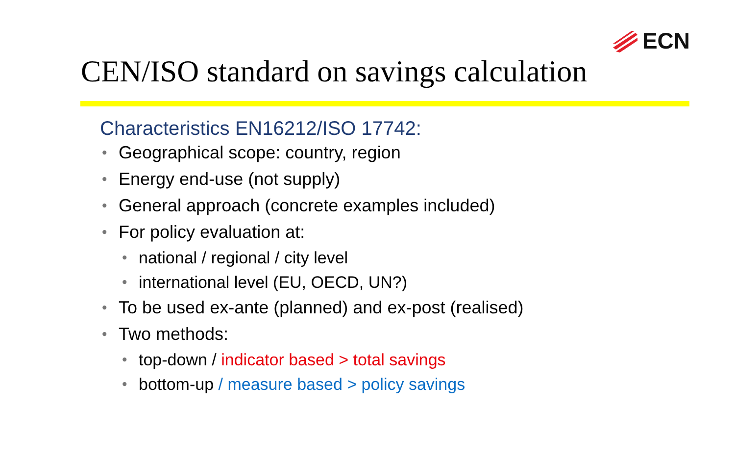ECN
CEN/ISO standard on savings calculation
Characteristics EN16212/ISO 17742:
• Geographical scope: country, region
• Energy end-use (not supply)
• General approach (concrete examples included)
• For policy evaluation at:
• national / regional / city level
• international level (EU, OECD, UN?)
• To be used ex-ante (planned) and ex-post (realised)
• Two methods:
• top-down / indicator based > total savings
• bottom-up / measure based > policy savings